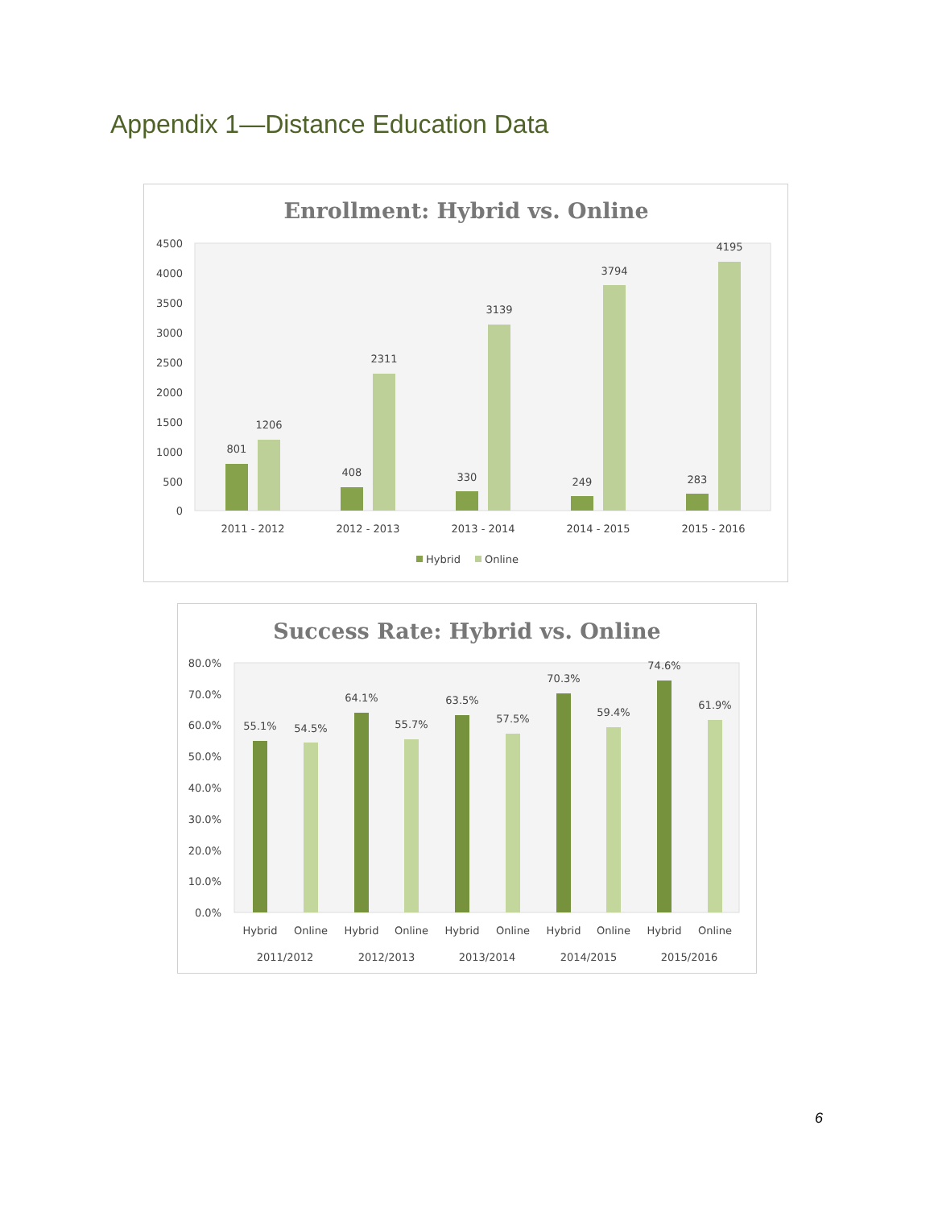Appendix 1—Distance Education Data
Enrollment: Hybrid vs. Online
4500
4000
3500
3000
2500
2000
1500
1000
500
0
801
1206
408
2311
330
3139
249
3794
283
4195
2011 - 2012
2012 - 2013
2013 - 2014
2014 - 2015
2015 - 2016
Hybrid
Online
Success Rate: Hybrid vs. Online
80.0%
70.0%
60.0%
50.0%
40.0%
30.0%
20.0%
10.0%
0.0%
55.1%
54.5%
64.1%
55.7%
63.5%
57.5%
70.3%
59.4%
74.6%
61.9%
Hybrid
Online
Hybrid
Online
Hybrid
Online
Hybrid
Online
Hybrid
Online
2011/2012
2012/2013
2013/2014
2014/2015
2015/2016
6